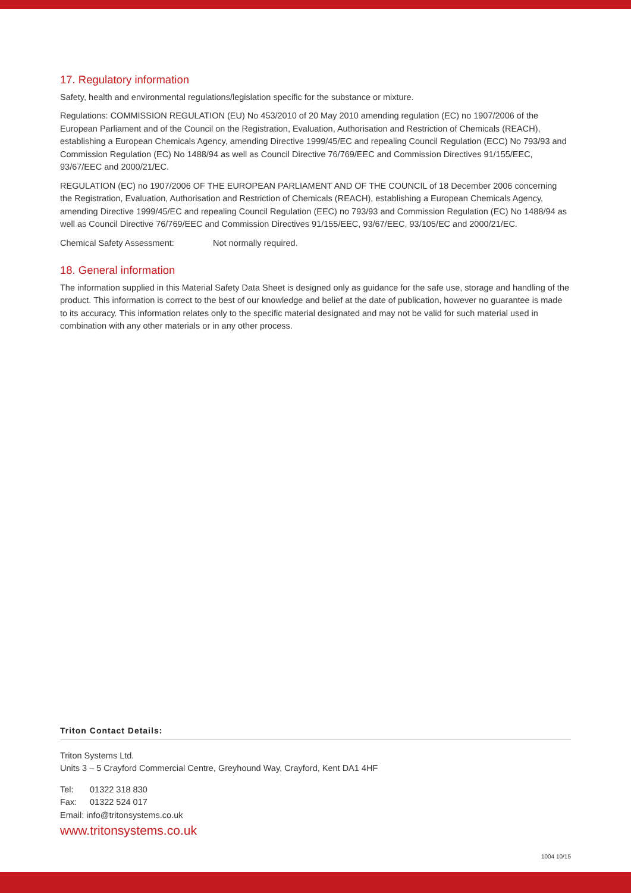17. Regulatory information
Safety, health and environmental regulations/legislation specific for the substance or mixture.
Regulations: COMMISSION REGULATION (EU) No 453/2010 of 20 May 2010 amending regulation (EC) no 1907/2006 of the European Parliament and of the Council on the Registration, Evaluation, Authorisation and Restriction of Chemicals (REACH), establishing a European Chemicals Agency, amending Directive 1999/45/EC and repealing Council Regulation (ECC) No 793/93 and Commission Regulation (EC) No 1488/94 as well as Council Directive 76/769/EEC and Commission Directives 91/155/EEC, 93/67/EEC and 2000/21/EC.
REGULATION (EC) no 1907/2006 OF THE EUROPEAN PARLIAMENT AND OF THE COUNCIL of 18 December 2006 concerning the Registration, Evaluation, Authorisation and Restriction of Chemicals (REACH), establishing a European Chemicals Agency, amending Directive 1999/45/EC and repealing Council Regulation (EEC) no 793/93 and Commission Regulation (EC) No 1488/94 as well as Council Directive 76/769/EEC and Commission Directives 91/155/EEC, 93/67/EEC, 93/105/EC and 2000/21/EC.
Chemical Safety Assessment: Not normally required.
18. General information
The information supplied in this Material Safety Data Sheet is designed only as guidance for the safe use, storage and handling of the product. This information is correct to the best of our knowledge and belief at the date of publication, however no guarantee is made to its accuracy. This information relates only to the specific material designated and may not be valid for such material used in combination with any other materials or in any other process.
Triton Contact Details:
Triton Systems Ltd.
Units 3 – 5 Crayford Commercial Centre, Greyhound Way, Crayford, Kent DA1 4HF
Tel: 01322 318 830
Fax: 01322 524 017
Email: info@tritonsystems.co.uk
www.tritonsystems.co.uk
1004 10/15